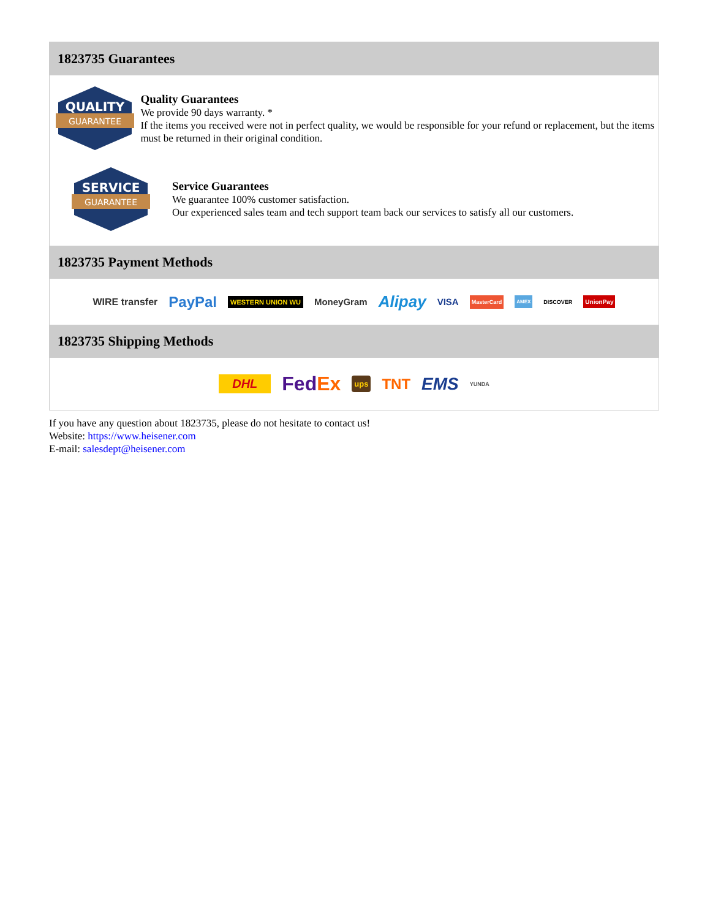1823735 Guarantees
QUALITY
GUARANTEE
Quality Guarantees
We provide 90 days warranty. *
If the items you received were not in perfect quality, we would be responsible for your refund or replacement, but the items must be returned in their original condition.
SERVICE
GUARANTEE
Service Guarantees
We guarantee 100% customer satisfaction.
Our experienced sales team and tech support team back our services to satisfy all our customers.
1823735 Payment Methods
WIRE transfer PayPal WESTERN UNION WU MoneyGram Alipay VISA MasterCard AMEX DISCOVER UnionPay
1823735 Shipping Methods
DHL Fed Ex ups TNT EMS YUNDA
If you have any question about 1823735, please do not hesitate to contact us!
Website: https://www.heisener.com
E-mail: salesdept@heisener.com